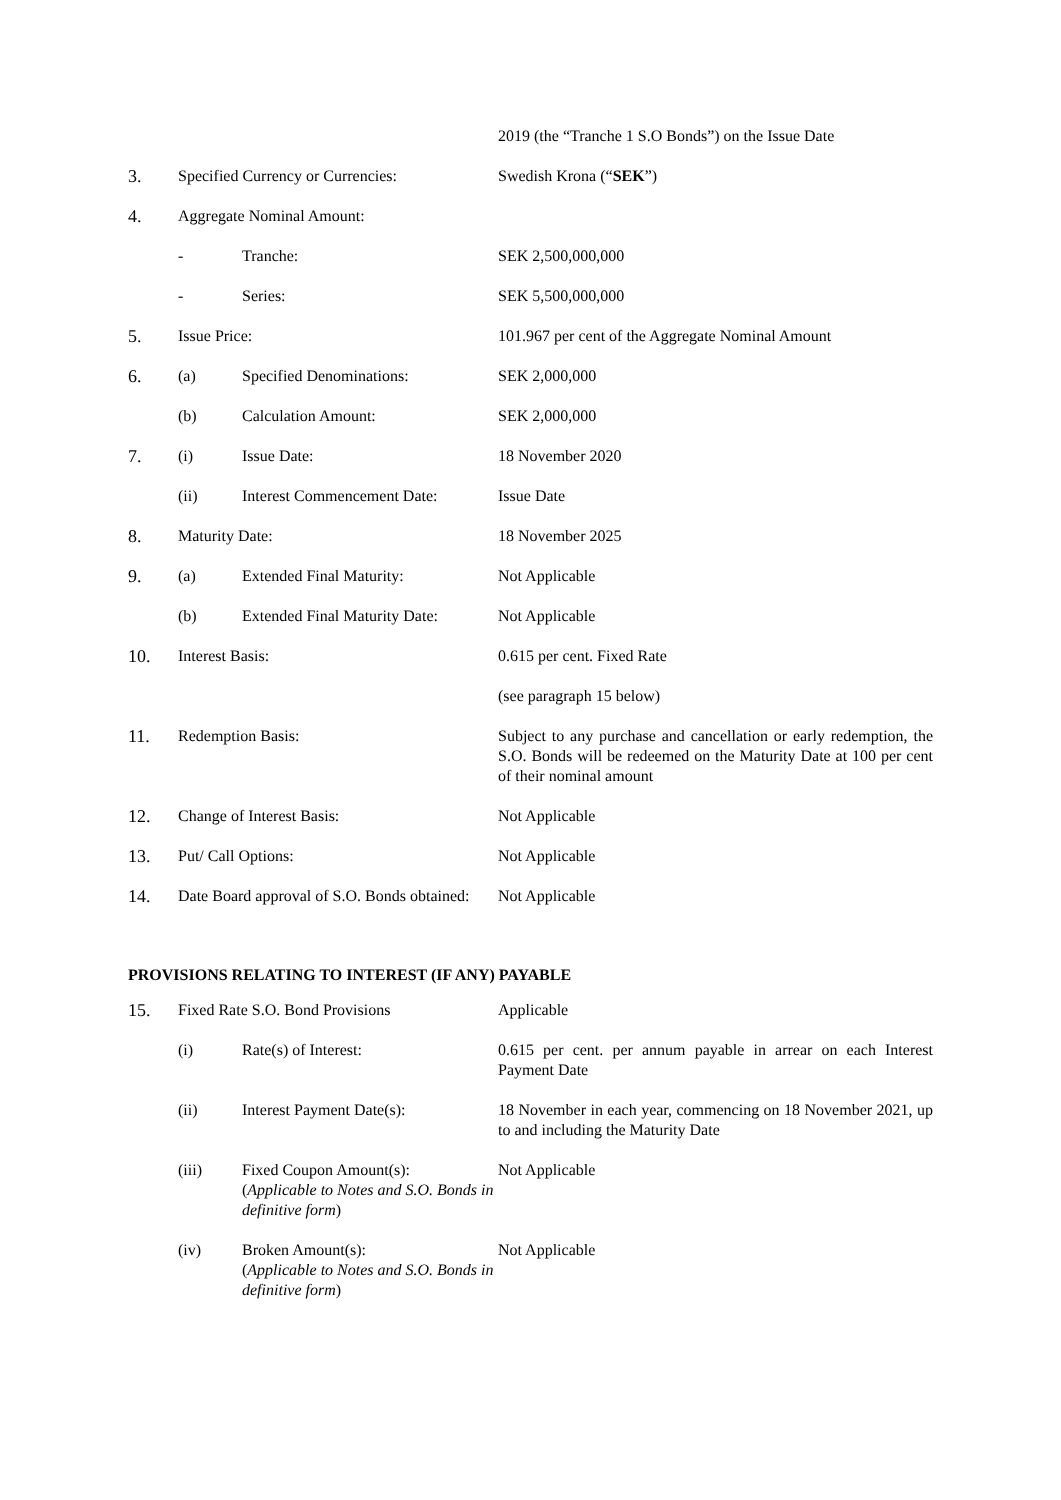| | | | 2019 (the “Tranche 1 S.O Bonds”) on the Issue Date |
| 3. | Specified Currency or Currencies: | | Swedish Krona (“ SEK ”) |
| 4. | Aggregate Nominal Amount: | | |
| | - | Tranche: | SEK 2,500,000,000 |
| | - | Series: | SEK 5,500,000,000 |
| 5. | Issue Price: | | 101.967 per cent of the Aggregate Nominal Amount |
| 6. | (a) | Specified Denominations: | SEK 2,000,000 |
| | (b) | Calculation Amount: | SEK 2,000,000 |
| 7. | (i) | Issue Date: | 18 November 2020 |
| | (ii) | Interest Commencement Date: | Issue Date |
| 8. | Maturity Date: | | 18 November 2025 |
| 9. | (a) | Extended Final Maturity: | Not Applicable |
| | (b) | Extended Final Maturity Date: | Not Applicable |
| 10. | Interest Basis: | | 0.615 per cent. Fixed Rate |
| | | | (see paragraph 15 below) |
| 11. | Redemption Basis: | | Subject to any purchase and cancellation or early redemption, the S.O. Bonds will be redeemed on the Maturity Date at 100 per cent of their nominal amount |
| 12. | Change of Interest Basis: | | Not Applicable |
| 13. | Put/ Call Options: | | Not Applicable |
| 14. | Date Board approval of S.O. Bonds obtained: | | Not Applicable |
PROVISIONS RELATING TO INTEREST (IF ANY) PAYABLE
| 15. | Fixed Rate S.O. Bond Provisions | | Applicable |
| | (i) | Rate(s) of Interest: | 0.615 per cent. per annum payable in arrear on each Interest Payment Date |
| | (ii) | Interest Payment Date(s): | 18 November in each year, commencing on 18 November 2021, up to and including the Maturity Date |
| | (iii) | Fixed Coupon Amount(s): ( Applicable to Notes and S.O. Bonds in definitive form ) | Not Applicable |
| | (iv) | Broken Amount(s): ( Applicable to Notes and S.O. Bonds in definitive form ) | Not Applicable |